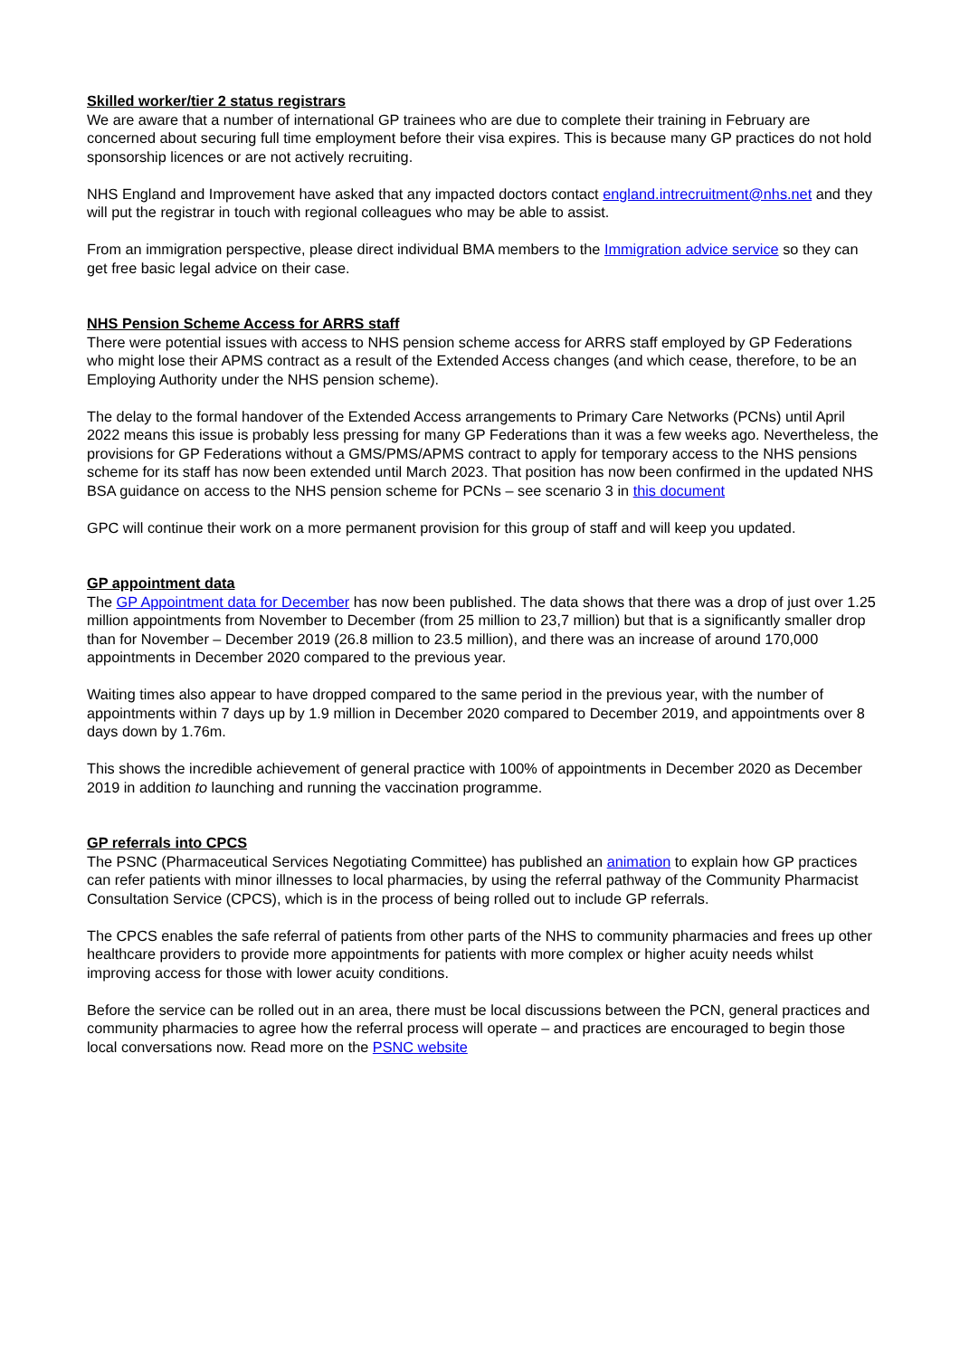Skilled worker/tier 2 status registrars
We are aware that a number of international GP trainees who are due to complete their training in February are concerned about securing full time employment before their visa expires. This is because many GP practices do not hold sponsorship licences or are not actively recruiting.
NHS England and Improvement have asked that any impacted doctors contact england.intrecruitment@nhs.net and they will put the registrar in touch with regional colleagues who may be able to assist.
From an immigration perspective, please direct individual BMA members to the Immigration advice service so they can get free basic legal advice on their case.
NHS Pension Scheme Access for ARRS staff
There were potential issues with access to NHS pension scheme access for ARRS staff employed by GP Federations who might lose their APMS contract as a result of the Extended Access changes (and which cease, therefore, to be an Employing Authority under the NHS pension scheme).
The delay to the formal handover of the Extended Access arrangements to Primary Care Networks (PCNs) until April 2022 means this issue is probably less pressing for many GP Federations than it was a few weeks ago. Nevertheless, the provisions for GP Federations without a GMS/PMS/APMS contract to apply for temporary access to the NHS pensions scheme for its staff has now been extended until March 2023. That position has now been confirmed in the updated NHS BSA guidance on access to the NHS pension scheme for PCNs – see scenario 3 in this document
GPC will continue their work on a more permanent provision for this group of staff and will keep you updated.
GP appointment data
The GP Appointment data for December has now been published. The data shows that there was a drop of just over 1.25 million appointments from November to December (from 25 million to 23,7 million) but that is a significantly smaller drop than for November – December 2019 (26.8 million to 23.5 million), and there was an increase of around 170,000 appointments in December 2020 compared to the previous year.
Waiting times also appear to have dropped compared to the same period in the previous year, with the number of appointments within 7 days up by 1.9 million in December 2020 compared to December 2019, and appointments over 8 days down by 1.76m.
This shows the incredible achievement of general practice with 100% of appointments in December 2020 as December 2019 in addition to launching and running the vaccination programme.
GP referrals into CPCS
The PSNC (Pharmaceutical Services Negotiating Committee) has published an animation to explain how GP practices can refer patients with minor illnesses to local pharmacies, by using the referral pathway of the Community Pharmacist Consultation Service (CPCS), which is in the process of being rolled out to include GP referrals.
The CPCS enables the safe referral of patients from other parts of the NHS to community pharmacies and frees up other healthcare providers to provide more appointments for patients with more complex or higher acuity needs whilst improving access for those with lower acuity conditions.
Before the service can be rolled out in an area, there must be local discussions between the PCN, general practices and community pharmacies to agree how the referral process will operate – and practices are encouraged to begin those local conversations now. Read more on the PSNC website